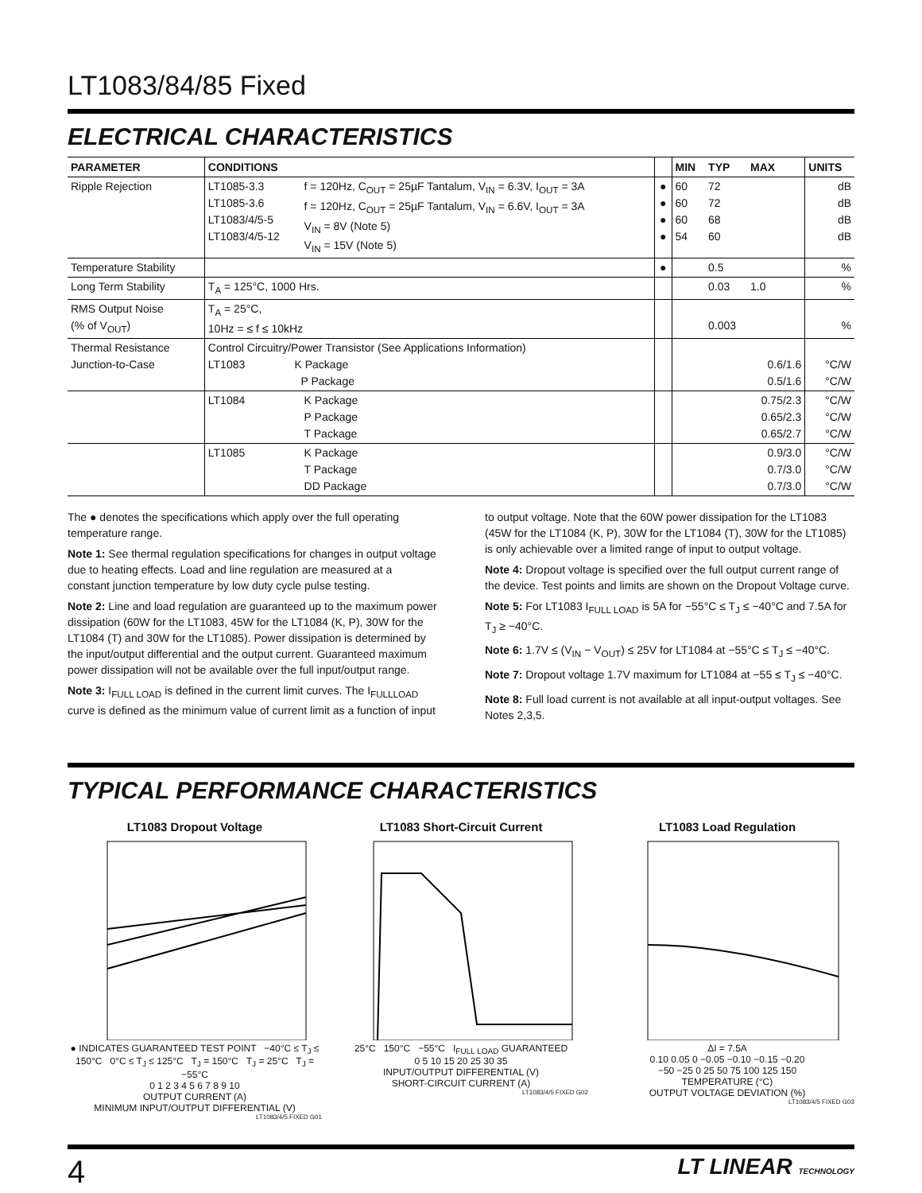LT1083/84/85 Fixed
ELECTRICAL CHARACTERISTICS
| PARAMETER | CONDITIONS | | | MIN | TYP | MAX | UNITS |
| --- | --- | --- | --- | --- | --- | --- | --- |
| Ripple Rejection | LT1085-3.3 LT1085-3.6 LT1083/4/5-5 LT1083/4/5-12 | f = 120Hz, C<sub>OUT</sub> = 25µF Tantalum, V<sub>IN</sub> = 6.3V, I<sub>OUT</sub> = 3A f = 120Hz, C<sub>OUT</sub> = 25µF Tantalum, V<sub>IN</sub> = 6.6V, I<sub>OUT</sub> = 3A V<sub>IN</sub> = 8V (Note 5) V<sub>IN</sub> = 15V (Note 5) | ● ● ● ● | 60 60 60 54 | 72 72 68 60 | | dB dB dB dB |
| Temperature Stability | | | ● | | 0.5 | | % |
| Long Term Stability | T<sub>A</sub> = 125°C, 1000 Hrs. | | | | 0.03 | 1.0 | % |
| RMS Output Noise (% of V<sub>OUT</sub>) | T<sub>A</sub> = 25°C, 10Hz = ≤ f ≤ 10kHz | | | | 0.003 | | % |
| Thermal Resistance Junction-to-Case | Control Circuitry/Power Transistor (See Applications Information) LT1083 K Package P Package | | | | | 0.6/1.6 0.5/1.6 | °C/W °C/W |
| | LT1084 | K Package P Package T Package | | | | 0.75/2.3 0.65/2.3 0.65/2.7 | °C/W °C/W °C/W |
| | LT1085 | K Package T Package DD Package | | | | 0.9/3.0 0.7/3.0 0.7/3.0 | °C/W °C/W °C/W |
The ● denotes the specifications which apply over the full operating temperature range.
Note 1: See thermal regulation specifications for changes in output voltage due to heating effects. Load and line regulation are measured at a constant junction temperature by low duty cycle pulse testing.
Note 2: Line and load regulation are guaranteed up to the maximum power dissipation (60W for the LT1083, 45W for the LT1084 (K, P), 30W for the LT1084 (T) and 30W for the LT1085). Power dissipation is determined by the input/output differential and the output current. Guaranteed maximum power dissipation will not be available over the full input/output range.
Note 3: I<sub>FULL LOAD</sub> is defined in the current limit curves. The I<sub>FULLLOAD</sub> curve is defined as the minimum value of current limit as a function of input to output voltage. Note that the 60W power dissipation for the LT1083 (45W for the LT1084 (K, P), 30W for the LT1084 (T), 30W for the LT1085) is only achievable over a limited range of input to output voltage.
Note 4: Dropout voltage is specified over the full output current range of the device. Test points and limits are shown on the Dropout Voltage curve.
Note 5: For LT1083 I<sub>FULL LOAD</sub> is 5A for −55°C ≤ T<sub>J</sub> ≤ −40°C and 7.5A for T<sub>J</sub> ≥ −40°C.
Note 6: 1.7V ≤ (V<sub>IN</sub> − V<sub>OUT</sub>) ≤ 25V for LT1084 at −55°C ≤ T<sub>J</sub> ≤ −40°C.
Note 7: Dropout voltage 1.7V maximum for LT1084 at −55 ≤ T<sub>J</sub> ≤ −40°C.
Note 8: Full load current is not available at all input-output voltages. See Notes 2,3,5.
TYPICAL PERFORMANCE CHARACTERISTICS
LT1083 Dropout Voltage
● INDICATES GUARANTEED TEST POINT −40°C ≤ T<sub>J</sub> ≤ 150°C 0°C ≤ T<sub>J</sub> ≤ 125°C T<sub>J</sub> = 150°C T<sub>J</sub> = 25°C T<sub>J</sub> = −55°C
0 1 2 3 4 5 6 7 8 9 10
OUTPUT CURRENT (A)
MINIMUM INPUT/OUTPUT DIFFERENTIAL (V)
LT1083/4/5 FIXED G01
LT1083 Short-Circuit Current
25°C 150°C −55°C I<sub>FULL LOAD</sub> GUARANTEED
0 5 10 15 20 25 30 35
INPUT/OUTPUT DIFFERENTIAL (V)
SHORT-CIRCUIT CURRENT (A)
LT1083/4/5 FIXED G02
LT1083 Load Regulation
ΔI = 7.5A
0.10 0.05 0 −0.05 −0.10 −0.15 −0.20
−50 −25 0 25 50 75 100 125 150
TEMPERATURE (°C)
OUTPUT VOLTAGE DEVIATION (%)
LT1083/4/5 FIXED G03
4 LT LINEAR TECHNOLOGY